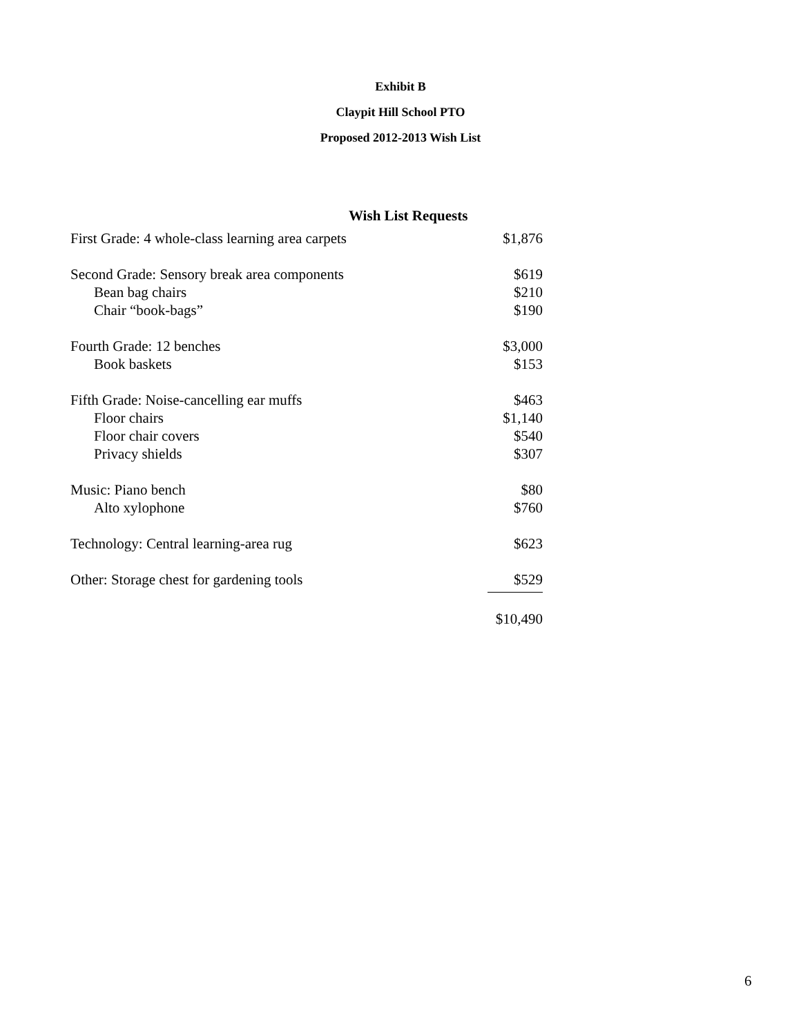Exhibit B
Claypit Hill School PTO
Proposed 2012-2013 Wish List
Wish List Requests
| First Grade: 4 whole-class learning area carpets | $1,876 |
| Second Grade: Sensory break area components | $619 |
| Bean bag chairs | $210 |
| Chair “book-bags” | $190 |
| Fourth Grade: 12 benches | $3,000 |
| Book baskets | $153 |
| Fifth Grade: Noise-cancelling ear muffs | $463 |
| Floor chairs | $1,140 |
| Floor chair covers | $540 |
| Privacy shields | $307 |
| Music: Piano bench | $80 |
| Alto xylophone | $760 |
| Technology: Central learning-area rug | $623 |
| Other: Storage chest for gardening tools | $529 |
| | $10,490 |
6